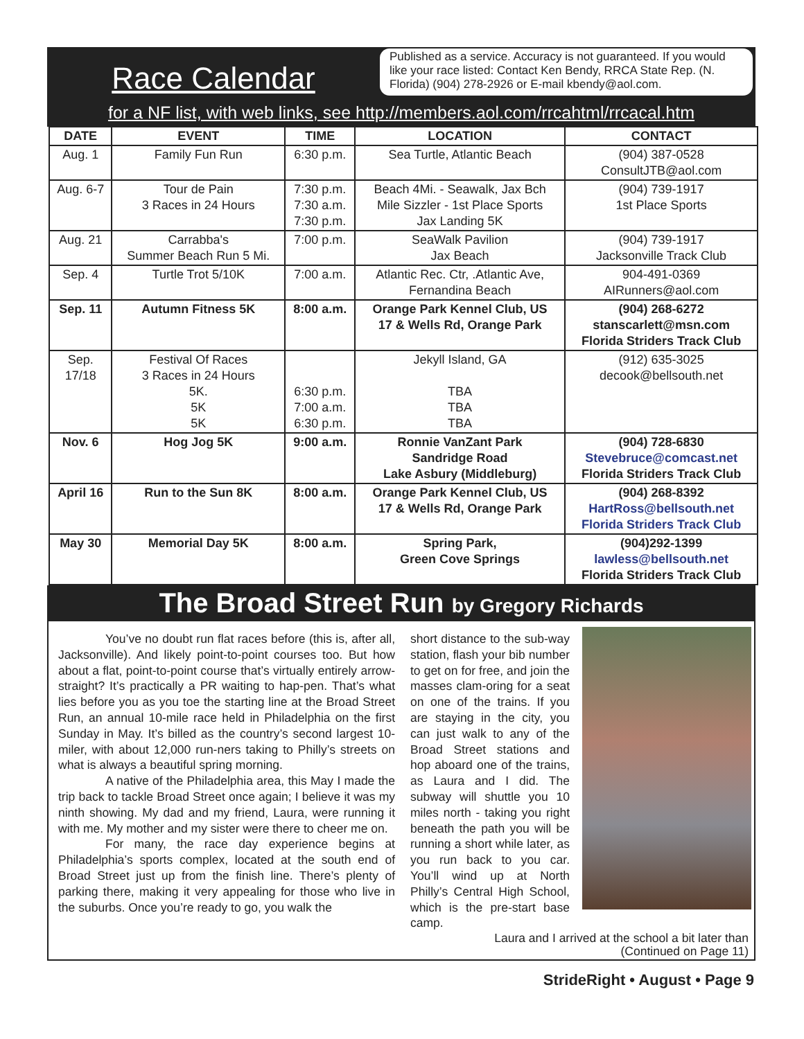Race Calendar
Published as a service. Accuracy is not guaranteed. If you would like your race listed: Contact Ken Bendy, RRCA State Rep. (N. Florida) (904) 278-2926 or E-mail kbendy@aol.com.
for a NF list, with web links, see http://members.aol.com/rrcahtml/rrcacal.htm
| DATE | EVENT | TIME | LOCATION | CONTACT |
| --- | --- | --- | --- | --- |
| Aug. 1 | Family Fun Run | 6:30 p.m. | Sea Turtle, Atlantic Beach | (904) 387-0528 ConsultJTB@aol.com |
| Aug. 6-7 | Tour de Pain 3 Races in 24 Hours | 7:30 p.m. 7:30 a.m. 7:30 p.m. | Beach 4Mi. - Seawalk, Jax Bch Mile Sizzler - 1st Place Sports Jax Landing 5K | (904) 739-1917 1st Place Sports |
| Aug. 21 | Carrabba's Summer Beach Run 5 Mi. | 7:00 p.m. | SeaWalk Pavilion Jax Beach | (904) 739-1917 Jacksonville Track Club |
| Sep. 4 | Turtle Trot 5/10K | 7:00 a.m. | Atlantic Rec. Ctr, .Atlantic Ave, Fernandina Beach | 904-491-0369 AIRunners@aol.com |
| Sep. 11 | Autumn Fitness 5K | 8:00 a.m. | Orange Park Kennel Club, US 17 & Wells Rd, Orange Park | (904) 268-6272 stanscarlett@msn.com Florida Striders Track Club |
| Sep. 17/18 | Festival Of Races 3 Races in 24 Hours 5K. 5K 5K | 6:30 p.m. 7:00 a.m. 6:30 p.m. | Jekyll Island, GA TBA TBA TBA | (912) 635-3025 decook@bellsouth.net |
| Nov. 6 | Hog Jog 5K | 9:00 a.m. | Ronnie VanZant Park Sandridge Road Lake Asbury (Middleburg) | (904) 728-6830 Stevebruce@comcast.net Florida Striders Track Club |
| April 16 | Run to the Sun 8K | 8:00 a.m. | Orange Park Kennel Club, US 17 & Wells Rd, Orange Park | (904) 268-8392 HartRoss@bellsouth.net Florida Striders Track Club |
| May 30 | Memorial Day 5K | 8:00 a.m. | Spring Park, Green Cove Springs | (904)292-1399 lawless@bellsouth.net Florida Striders Track Club |
The Broad Street Run by Gregory Richards
You’ve no doubt run flat races before (this is, after all, Jacksonville). And likely point-to-point courses too. But how about a flat, point-to-point course that’s virtually entirely arrow-straight? It’s practically a PR waiting to hap-pen. That’s what lies before you as you toe the starting line at the Broad Street Run, an annual 10-mile race held in Philadelphia on the first Sunday in May. It’s billed as the country’s second largest 10-miler, with about 12,000 run-ners taking to Philly’s streets on what is always a beautiful spring morning.
A native of the Philadelphia area, this May I made the trip back to tackle Broad Street once again; I believe it was my ninth showing. My dad and my friend, Laura, were running it with me. My mother and my sister were there to cheer me on.
For many, the race day experience begins at Philadelphia’s sports complex, located at the south end of Broad Street just up from the finish line. There’s plenty of parking there, making it very appealing for those who live in the suburbs. Once you’re ready to go, you walk the
short distance to the sub-way station, flash your bib number to get on for free, and join the masses clam-oring for a seat on one of the trains. If you are staying in the city, you can just walk to any of the Broad Street stations and hop aboard one of the trains, as Laura and I did. The subway will shuttle you 10 miles north - taking you right beneath the path you will be running a short while later, as you run back to you car. You’ll wind up at North Philly’s Central High School, which is the pre-start base camp.
Laura and I arrived at the school a bit later than
(Continued on Page 11)
StrideRight • August • Page 9